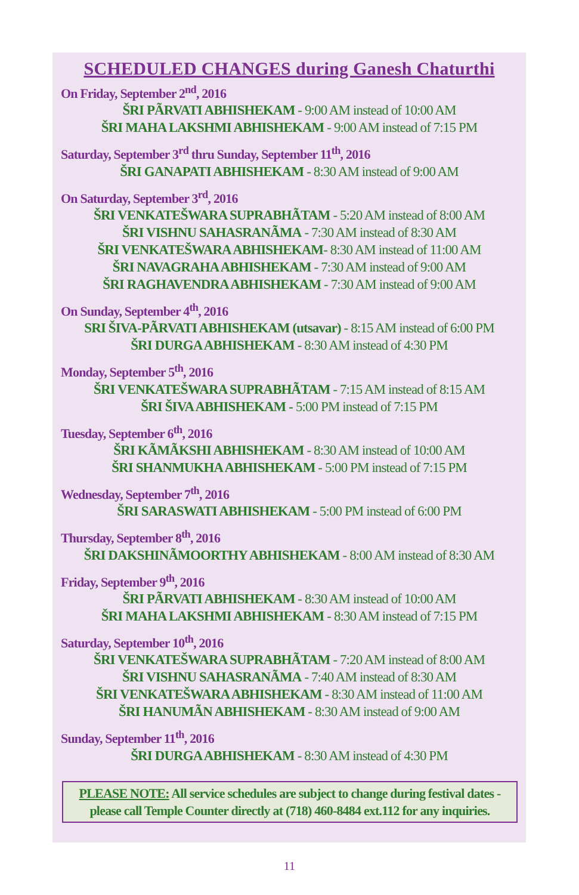SCHEDULED CHANGES during Ganesh Chaturthi
On Friday, September 2<sup>nd</sup>, 2016
ŠRI PÃRVATI ABHISHEKAM - 9:00 AM instead of 10:00 AM
ŠRI MAHA LAKSHMI ABHISHEKAM - 9:00 AM instead of 7:15 PM
Saturday, September 3<sup>rd</sup> thru Sunday, September 11<sup>th</sup>, 2016
ŠRI GANAPATI ABHISHEKAM - 8:30 AM instead of 9:00 AM
On Saturday, September 3<sup>rd</sup>, 2016
ŠRI VENKATEŠWARA SUPRABHÃTAM - 5:20 AM instead of 8:00 AM
ŠRI VISHNU SAHASRANÃMA - 7:30 AM instead of 8:30 AM
ŠRI VENKATEŠWARA ABHISHEKAM- 8:30 AM instead of 11:00 AM
ŠRI NAVAGRAHA ABHISHEKAM - 7:30 AM instead of 9:00 AM
ŠRI RAGHAVENDRA ABHISHEKAM - 7:30 AM instead of 9:00 AM
On Sunday, September 4<sup>th</sup>, 2016
SRI ŠIVA-PÃRVATI ABHISHEKAM (utsavar) - 8:15 AM instead of 6:00 PM
ŠRI DURGA ABHISHEKAM - 8:30 AM instead of 4:30 PM
Monday, September 5<sup>th</sup>, 2016
ŠRI VENKATEŠWARA SUPRABHÃTAM - 7:15 AM instead of 8:15 AM
ŠRI ŠIVA ABHISHEKAM - 5:00 PM instead of 7:15 PM
Tuesday, September 6<sup>th</sup>, 2016
ŠRI KÃMÃKSHI ABHISHEKAM - 8:30 AM instead of 10:00 AM
ŠRI SHANMUKHA ABHISHEKAM - 5:00 PM instead of 7:15 PM
Wednesday, September 7<sup>th</sup>, 2016
ŠRI SARASWATI ABHISHEKAM - 5:00 PM instead of 6:00 PM
Thursday, September 8<sup>th</sup>, 2016
ŠRI DAKSHINÃMOORTHY ABHISHEKAM - 8:00 AM instead of 8:30 AM
Friday, September 9<sup>th</sup>, 2016
ŠRI PÃRVATI ABHISHEKAM - 8:30 AM instead of 10:00 AM
ŠRI MAHA LAKSHMI ABHISHEKAM - 8:30 AM instead of 7:15 PM
Saturday, September 10<sup>th</sup>, 2016
ŠRI VENKATEŠWARA SUPRABHÃTAM - 7:20 AM instead of 8:00 AM
ŠRI VISHNU SAHASRANÃMA - 7:40 AM instead of 8:30 AM
ŠRI VENKATEŠWARA ABHISHEKAM - 8:30 AM instead of 11:00 AM
ŠRI HANUMÃN ABHISHEKAM - 8:30 AM instead of 9:00 AM
Sunday, September 11<sup>th</sup>, 2016
ŠRI DURGA ABHISHEKAM - 8:30 AM instead of 4:30 PM
PLEASE NOTE: All service schedules are subject to change during festival dates - please call Temple Counter directly at (718) 460-8484 ext.112 for any inquiries.
11